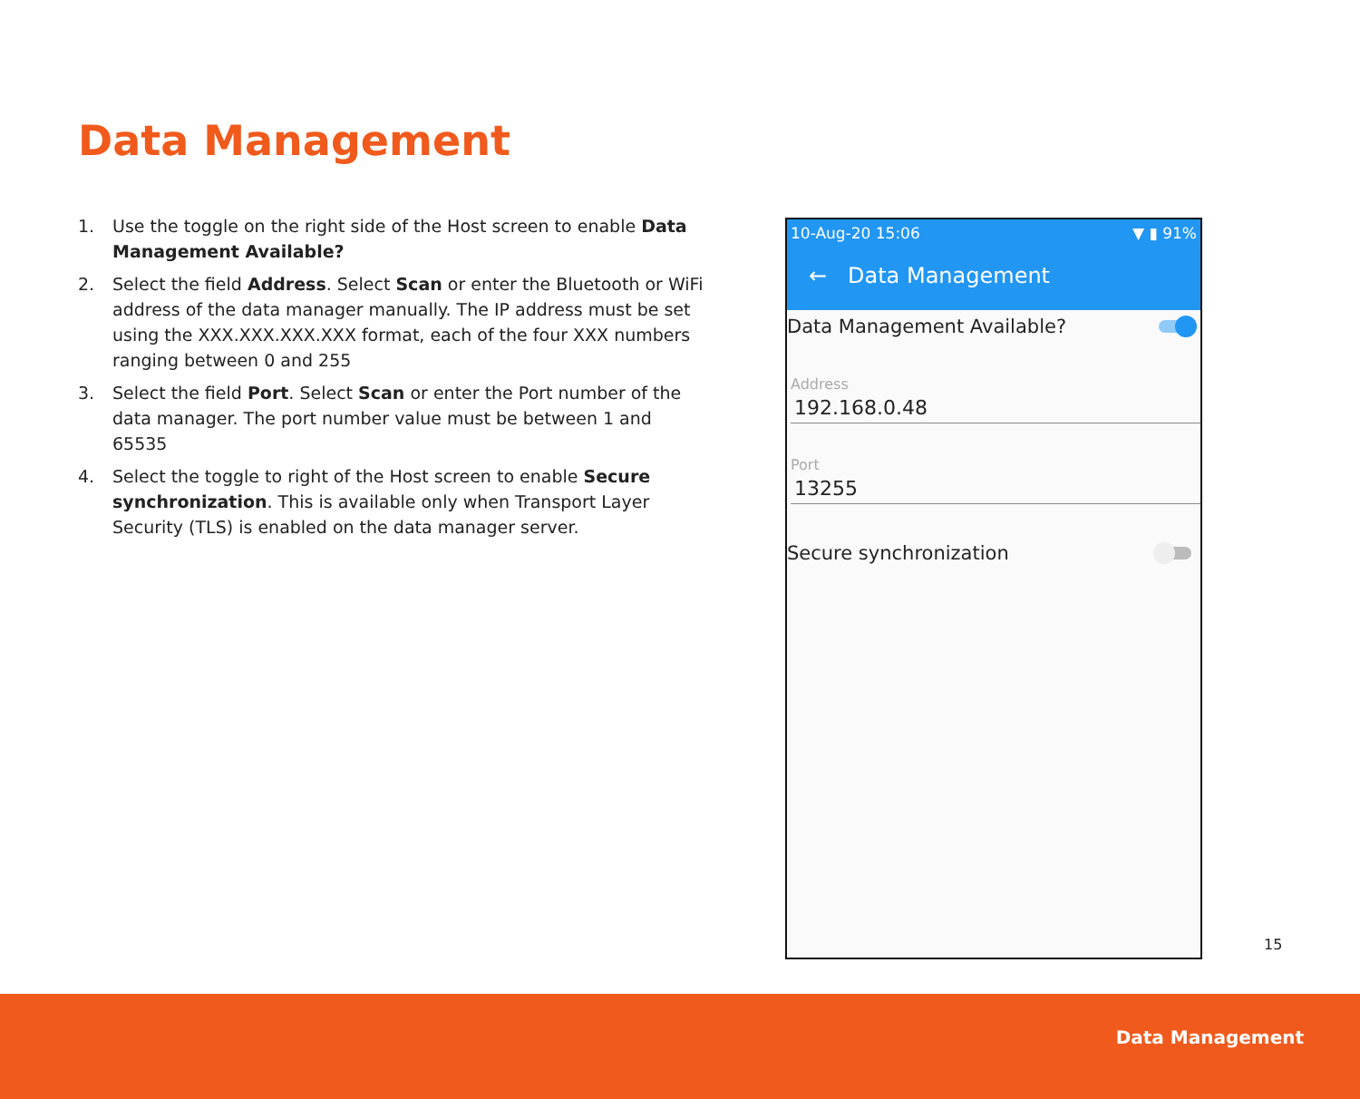Data Management
1. Use the toggle on the right side of the Host screen to enable Data Management Available?
2. Select the field Address. Select Scan or enter the Bluetooth or WiFi address of the data manager manually. The IP address must be set using the XXX.XXX.XXX.XXX format, each of the four XXX numbers ranging between 0 and 255
3. Select the field Port. Select Scan or enter the Port number of the data manager. The port number value must be between 1 and 65535
4. Select the toggle to right of the Host screen to enable Secure synchronization. This is available only when Transport Layer Security (TLS) is enabled on the data manager server.
10-Aug-20 15:06 ▼ ▮ 91%
← Data Management
Data Management Available?
Address
192.168.0.48
Port
13255
Secure synchronization
15
Data Management